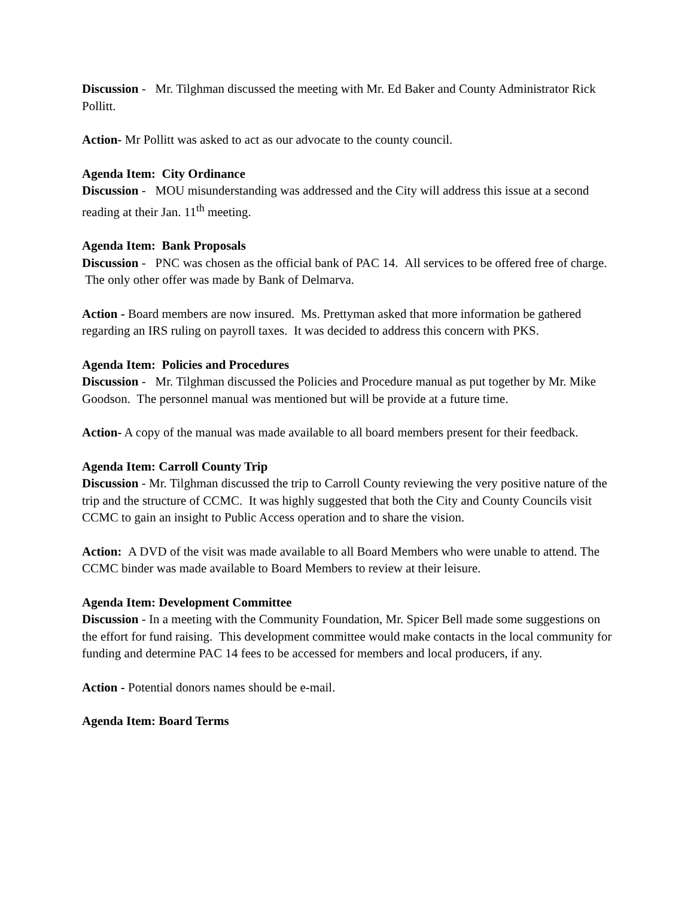Discussion - Mr. Tilghman discussed the meeting with Mr. Ed Baker and County Administrator Rick Pollitt.
Action- Mr Pollitt was asked to act as our advocate to the county council.
Agenda Item: City Ordinance
Discussion - MOU misunderstanding was addressed and the City will address this issue at a second reading at their Jan. 11<sup>th</sup> meeting.
Agenda Item: Bank Proposals
Discussion - PNC was chosen as the official bank of PAC 14. All services to be offered free of charge. The only other offer was made by Bank of Delmarva.
Action - Board members are now insured. Ms. Prettyman asked that more information be gathered regarding an IRS ruling on payroll taxes. It was decided to address this concern with PKS.
Agenda Item: Policies and Procedures
Discussion - Mr. Tilghman discussed the Policies and Procedure manual as put together by Mr. Mike Goodson. The personnel manual was mentioned but will be provide at a future time.
Action- A copy of the manual was made available to all board members present for their feedback.
Agenda Item: Carroll County Trip
Discussion - Mr. Tilghman discussed the trip to Carroll County reviewing the very positive nature of the trip and the structure of CCMC. It was highly suggested that both the City and County Councils visit CCMC to gain an insight to Public Access operation and to share the vision.
Action: A DVD of the visit was made available to all Board Members who were unable to attend. The CCMC binder was made available to Board Members to review at their leisure.
Agenda Item: Development Committee
Discussion - In a meeting with the Community Foundation, Mr. Spicer Bell made some suggestions on the effort for fund raising. This development committee would make contacts in the local community for funding and determine PAC 14 fees to be accessed for members and local producers, if any.
Action - Potential donors names should be e-mail.
Agenda Item: Board Terms